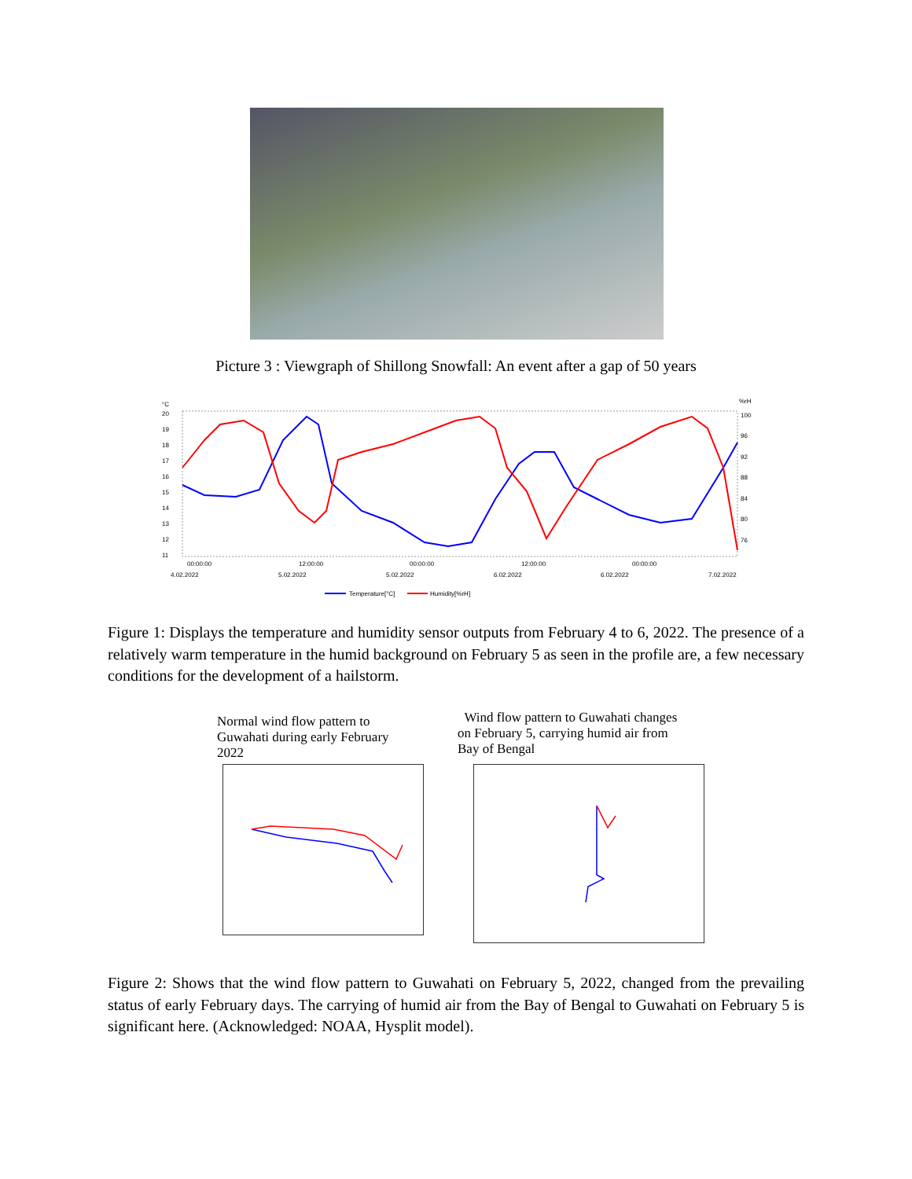Picture 3 : Viewgraph of Shillong Snowfall: An event after a gap of 50 years
°C
%rH
20
19
18
17
16
15
14
13
12
11
100
96
92
88
84
80
76
00:00:00
12:00:00
00:00:00
12:00:00
00:00:00
4.02.2022
5.02.2022
5.02.2022
6.02.2022
6.02.2022
7.02.2022
Temperature[°C]
Humidity[%rH]
Figure 1: Displays the temperature and humidity sensor outputs from February 4 to 6, 2022. The presence of a relatively warm temperature in the humid background on February 5 as seen in the profile are, a few necessary conditions for the development of a hailstorm.
Normal wind flow pattern to
Guwahati during early February
2022
Wind flow pattern to Guwahati changes
on February 5, carrying humid air from
Bay of Bengal
Figure 2: Shows that the wind flow pattern to Guwahati on February 5, 2022, changed from the prevailing status of early February days. The carrying of humid air from the Bay of Bengal to Guwahati on February 5 is significant here. (Acknowledged: NOAA, Hysplit model).